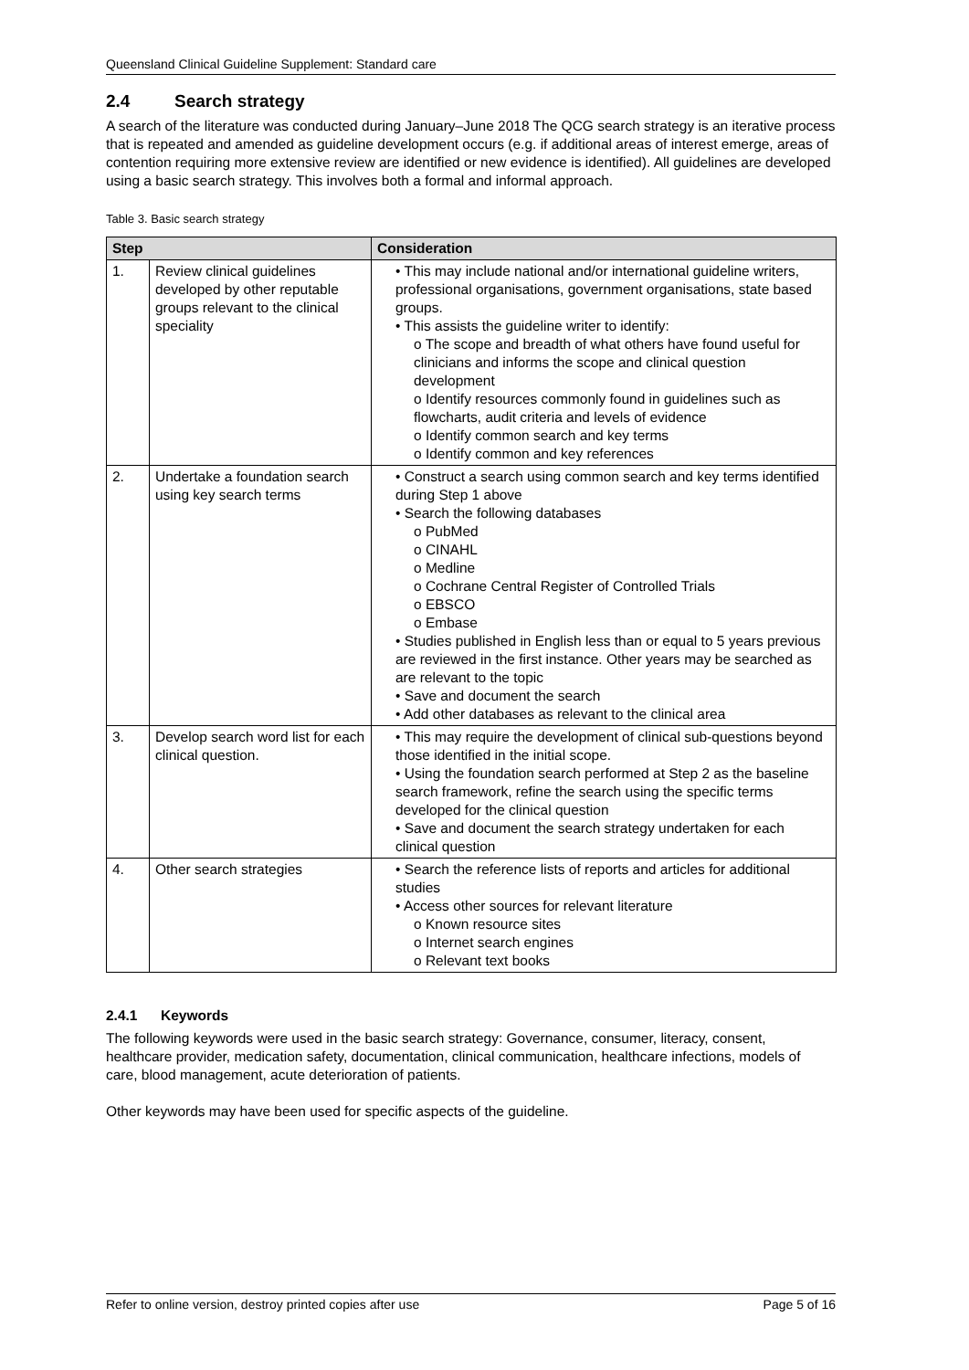Queensland Clinical Guideline Supplement: Standard care
2.4 Search strategy
A search of the literature was conducted during January–June 2018 The QCG search strategy is an iterative process that is repeated and amended as guideline development occurs (e.g. if additional areas of interest emerge, areas of contention requiring more extensive review are identified or new evidence is identified). All guidelines are developed using a basic search strategy. This involves both a formal and informal approach.
Table 3. Basic search strategy
| Step | | Consideration |
| --- | --- | --- |
| 1. | Review clinical guidelines developed by other reputable groups relevant to the clinical speciality | • This may include national and/or international guideline writers, professional organisations, government organisations, state based groups. • This assists the guideline writer to identify: o The scope and breadth of what others have found useful for clinicians and informs the scope and clinical question development o Identify resources commonly found in guidelines such as flowcharts, audit criteria and levels of evidence o Identify common search and key terms o Identify common and key references |
| 2. | Undertake a foundation search using key search terms | • Construct a search using common search and key terms identified during Step 1 above • Search the following databases o PubMed o CINAHL o Medline o Cochrane Central Register of Controlled Trials o EBSCO o Embase • Studies published in English less than or equal to 5 years previous are reviewed in the first instance. Other years may be searched as are relevant to the topic • Save and document the search • Add other databases as relevant to the clinical area |
| 3. | Develop search word list for each clinical question. | • This may require the development of clinical sub-questions beyond those identified in the initial scope. • Using the foundation search performed at Step 2 as the baseline search framework, refine the search using the specific terms developed for the clinical question • Save and document the search strategy undertaken for each clinical question |
| 4. | Other search strategies | • Search the reference lists of reports and articles for additional studies • Access other sources for relevant literature o Known resource sites o Internet search engines o Relevant text books |
2.4.1 Keywords
The following keywords were used in the basic search strategy: Governance, consumer, literacy, consent, healthcare provider, medication safety, documentation, clinical communication, healthcare infections, models of care, blood management, acute deterioration of patients.
Other keywords may have been used for specific aspects of the guideline.
Refer to online version, destroy printed copies after use Page 5 of 16